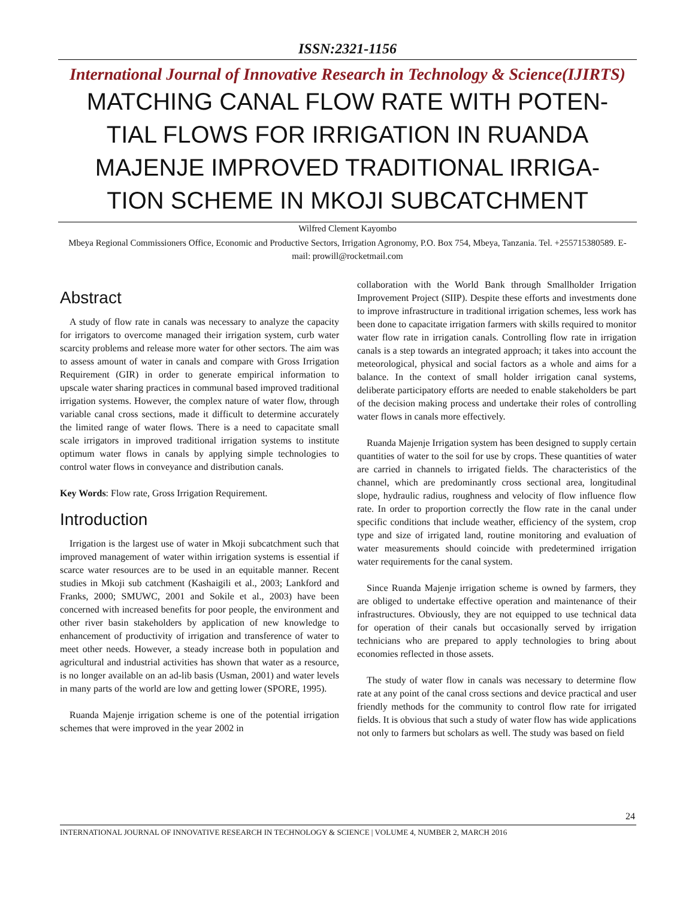ISSN:2321-1156
International Journal of Innovative Research in Technology & Science(IJIRTS)
MATCHING CANAL FLOW RATE WITH POTEN-TIAL FLOWS FOR IRRIGATION IN RUANDA MAJENJE IMPROVED TRADITIONAL IRRIGA-TION SCHEME IN MKOJI SUBCATCHMENT
Wilfred Clement Kayombo
Mbeya Regional Commissioners Office, Economic and Productive Sectors, Irrigation Agronomy, P.O. Box 754, Mbeya, Tanzania. Tel. +255715380589. E-mail: prowill@rocketmail.com
Abstract
A study of flow rate in canals was necessary to analyze the capacity for irrigators to overcome managed their irrigation system, curb water scarcity problems and release more water for other sectors. The aim was to assess amount of water in canals and compare with Gross Irrigation Requirement (GIR) in order to generate empirical information to upscale water sharing practices in communal based improved traditional irrigation systems. However, the complex nature of water flow, through variable canal cross sections, made it difficult to determine accurately the limited range of water flows. There is a need to capacitate small scale irrigators in improved traditional irrigation systems to institute optimum water flows in canals by applying simple technologies to control water flows in conveyance and distribution canals.
Key Words: Flow rate, Gross Irrigation Requirement.
Introduction
Irrigation is the largest use of water in Mkoji subcatchment such that improved management of water within irrigation systems is essential if scarce water resources are to be used in an equitable manner. Recent studies in Mkoji sub catchment (Kashaigili et al., 2003; Lankford and Franks, 2000; SMUWC, 2001 and Sokile et al., 2003) have been concerned with increased benefits for poor people, the environment and other river basin stakeholders by application of new knowledge to enhancement of productivity of irrigation and transference of water to meet other needs. However, a steady increase both in population and agricultural and industrial activities has shown that water as a resource, is no longer available on an ad-lib basis (Usman, 2001) and water levels in many parts of the world are low and getting lower (SPORE, 1995).
Ruanda Majenje irrigation scheme is one of the potential irrigation schemes that were improved in the year 2002 in
collaboration with the World Bank through Smallholder Irrigation Improvement Project (SIIP). Despite these efforts and investments done to improve infrastructure in traditional irrigation schemes, less work has been done to capacitate irrigation farmers with skills required to monitor water flow rate in irrigation canals. Controlling flow rate in irrigation canals is a step towards an integrated approach; it takes into account the meteorological, physical and social factors as a whole and aims for a balance. In the context of small holder irrigation canal systems, deliberate participatory efforts are needed to enable stakeholders be part of the decision making process and undertake their roles of controlling water flows in canals more effectively.
Ruanda Majenje Irrigation system has been designed to supply certain quantities of water to the soil for use by crops. These quantities of water are carried in channels to irrigated fields. The characteristics of the channel, which are predominantly cross sectional area, longitudinal slope, hydraulic radius, roughness and velocity of flow influence flow rate. In order to proportion correctly the flow rate in the canal under specific conditions that include weather, efficiency of the system, crop type and size of irrigated land, routine monitoring and evaluation of water measurements should coincide with predetermined irrigation water requirements for the canal system.
Since Ruanda Majenje irrigation scheme is owned by farmers, they are obliged to undertake effective operation and maintenance of their infrastructures. Obviously, they are not equipped to use technical data for operation of their canals but occasionally served by irrigation technicians who are prepared to apply technologies to bring about economies reflected in those assets.
The study of water flow in canals was necessary to determine flow rate at any point of the canal cross sections and device practical and user friendly methods for the community to control flow rate for irrigated fields. It is obvious that such a study of water flow has wide applications not only to farmers but scholars as well. The study was based on field
24
INTERNATIONAL JOURNAL OF INNOVATIVE RESEARCH IN TECHNOLOGY & SCIENCE | VOLUME 4, NUMBER 2, MARCH 2016